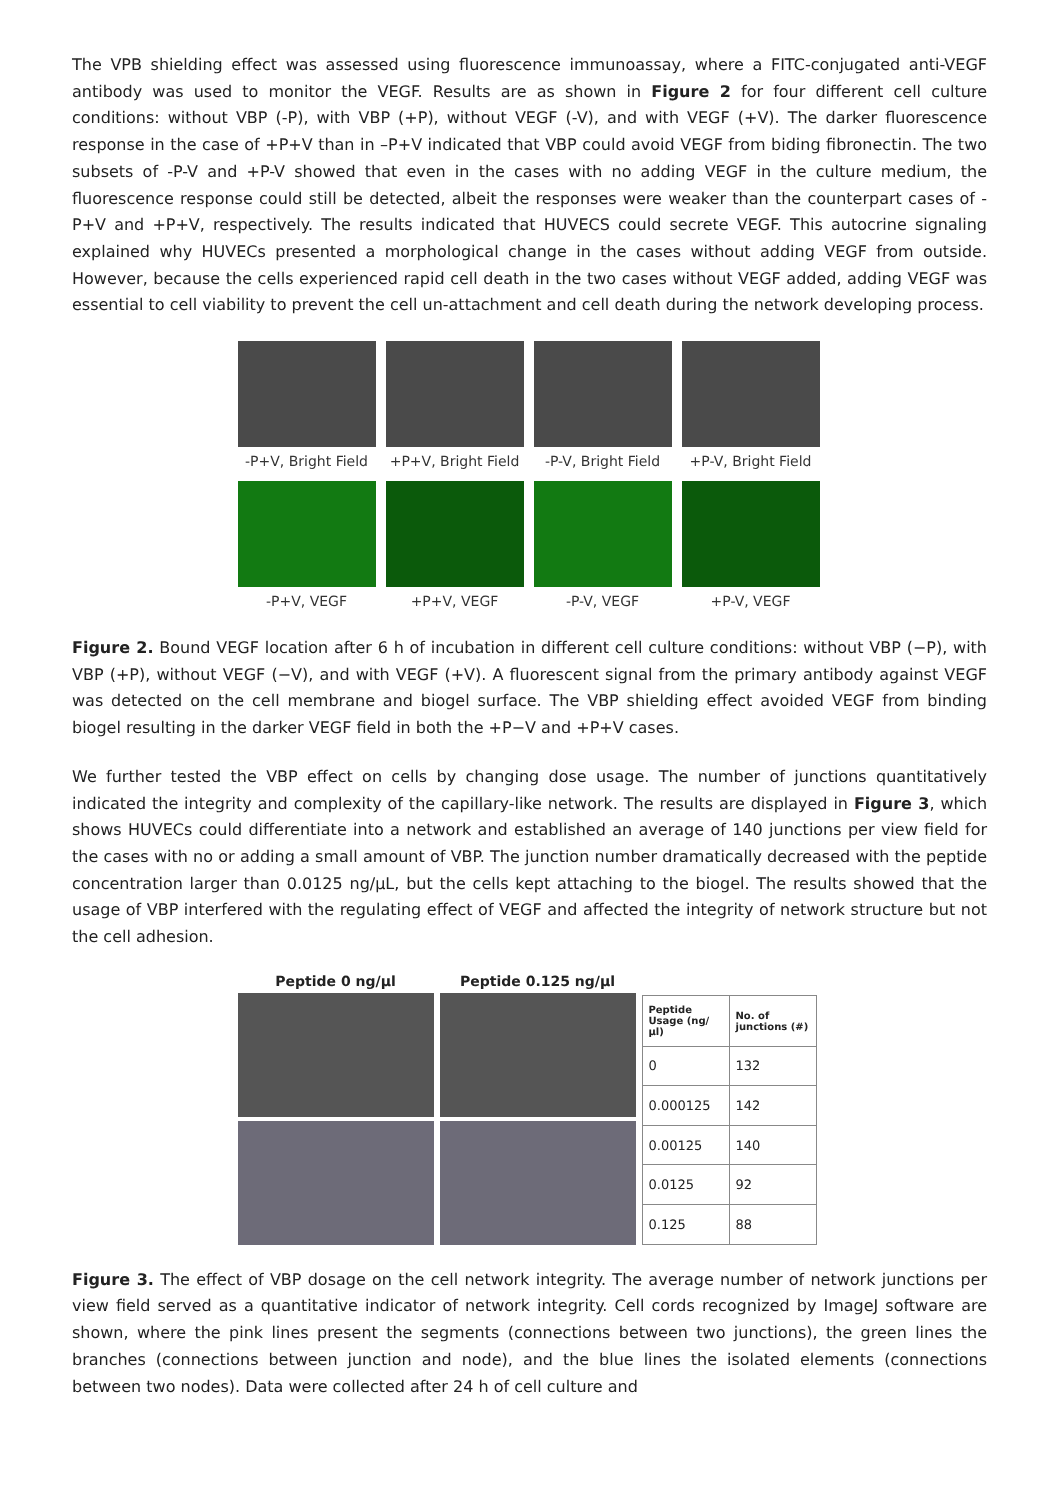The VPB shielding effect was assessed using fluorescence immunoassay, where a FITC-conjugated anti-VEGF antibody was used to monitor the VEGF. Results are as shown in Figure 2 for four different cell culture conditions: without VBP (-P), with VBP (+P), without VEGF (-V), and with VEGF (+V). The darker fluorescence response in the case of +P+V than in –P+V indicated that VBP could avoid VEGF from biding fibronectin. The two subsets of -P-V and +P-V showed that even in the cases with no adding VEGF in the culture medium, the fluorescence response could still be detected, albeit the responses were weaker than the counterpart cases of -P+V and +P+V, respectively. The results indicated that HUVECS could secrete VEGF. This autocrine signaling explained why HUVECs presented a morphological change in the cases without adding VEGF from outside. However, because the cells experienced rapid cell death in the two cases without VEGF added, adding VEGF was essential to cell viability to prevent the cell un-attachment and cell death during the network developing process.
-P+V, Bright Field
+P+V, Bright Field
-P-V, Bright Field
+P-V, Bright Field
-P+V, VEGF +P+V, VEGF -P-V, VEGF +P-V, VEGF
Figure 2. Bound VEGF location after 6 h of incubation in different cell culture conditions: without VBP (−P), with VBP (+P), without VEGF (−V), and with VEGF (+V). A fluorescent signal from the primary antibody against VEGF was detected on the cell membrane and biogel surface. The VBP shielding effect avoided VEGF from binding biogel resulting in the darker VEGF field in both the +P−V and +P+V cases.
We further tested the VBP effect on cells by changing dose usage. The number of junctions quantitatively indicated the integrity and complexity of the capillary-like network. The results are displayed in Figure 3, which shows HUVECs could differentiate into a network and established an average of 140 junctions per view field for the cases with no or adding a small amount of VBP. The junction number dramatically decreased with the peptide concentration larger than 0.0125 ng/µL, but the cells kept attaching to the biogel. The results showed that the usage of VBP interfered with the regulating effect of VEGF and affected the integrity of network structure but not the cell adhesion.
Peptide 0 ng/µl
Peptide 0.125 ng/µl
| Peptide Usage (ng/µl) | No. of junctions (#) |
| --- | --- |
| 0 | 132 |
| 0.000125 | 142 |
| 0.00125 | 140 |
| 0.0125 | 92 |
| 0.125 | 88 |
Figure 3. The effect of VBP dosage on the cell network integrity. The average number of network junctions per view field served as a quantitative indicator of network integrity. Cell cords recognized by ImageJ software are shown, where the pink lines present the segments (connections between two junctions), the green lines the branches (connections between junction and node), and the blue lines the isolated elements (connections between two nodes). Data were collected after 24 h of cell culture and